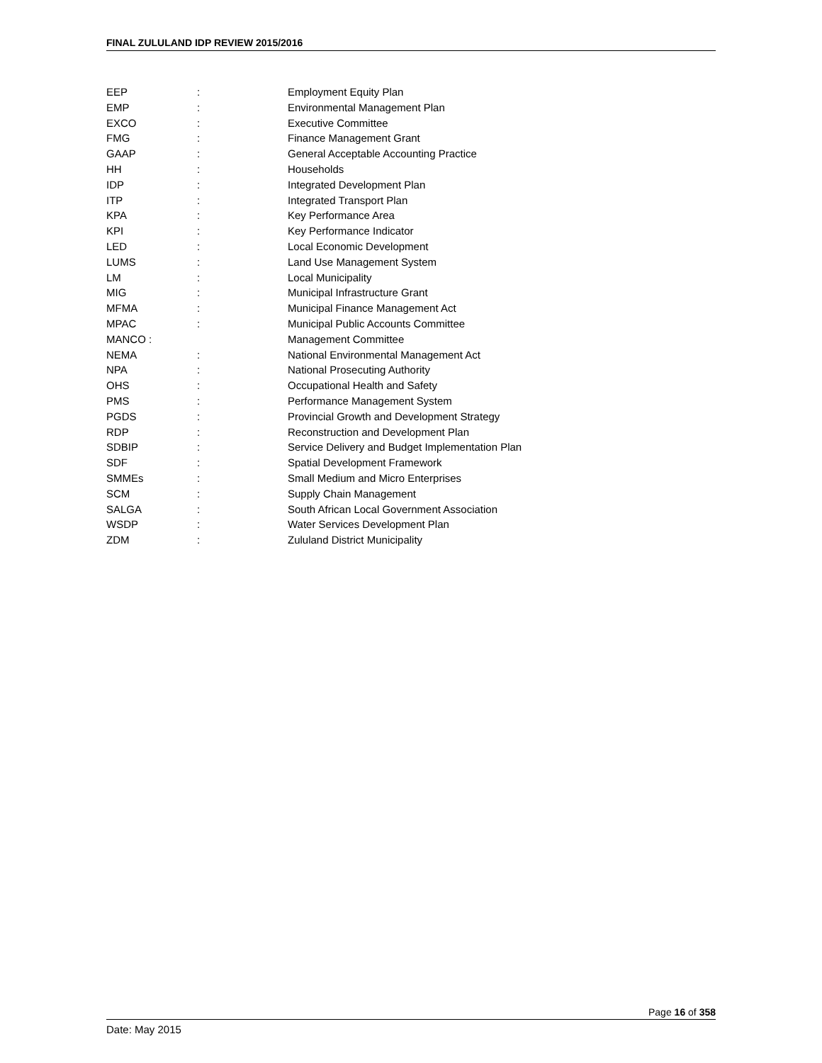FINAL ZULULAND IDP REVIEW 2015/2016
| EEP | : | Employment Equity Plan |
| EMP | : | Environmental Management Plan |
| EXCO | : | Executive Committee |
| FMG | : | Finance Management Grant |
| GAAP | : | General Acceptable Accounting Practice |
| HH | : | Households |
| IDP | : | Integrated Development Plan |
| ITP | : | Integrated Transport Plan |
| KPA | : | Key Performance Area |
| KPI | : | Key Performance Indicator |
| LED | : | Local Economic Development |
| LUMS | : | Land Use Management System |
| LM | : | Local Municipality |
| MIG | : | Municipal Infrastructure Grant |
| MFMA | : | Municipal Finance Management Act |
| MPAC | : | Municipal Public Accounts Committee |
| MANCO : | | Management Committee |
| NEMA | : | National Environmental Management Act |
| NPA | : | National Prosecuting Authority |
| OHS | : | Occupational Health and Safety |
| PMS | : | Performance Management System |
| PGDS | : | Provincial Growth and Development Strategy |
| RDP | : | Reconstruction and Development Plan |
| SDBIP | : | Service Delivery and Budget Implementation Plan |
| SDF | : | Spatial Development Framework |
| SMMEs | : | Small Medium and Micro Enterprises |
| SCM | : | Supply Chain Management |
| SALGA | : | South African Local Government Association |
| WSDP | : | Water Services Development Plan |
| ZDM | : | Zululand District Municipality |
Page 16 of 358
Date: May 2015